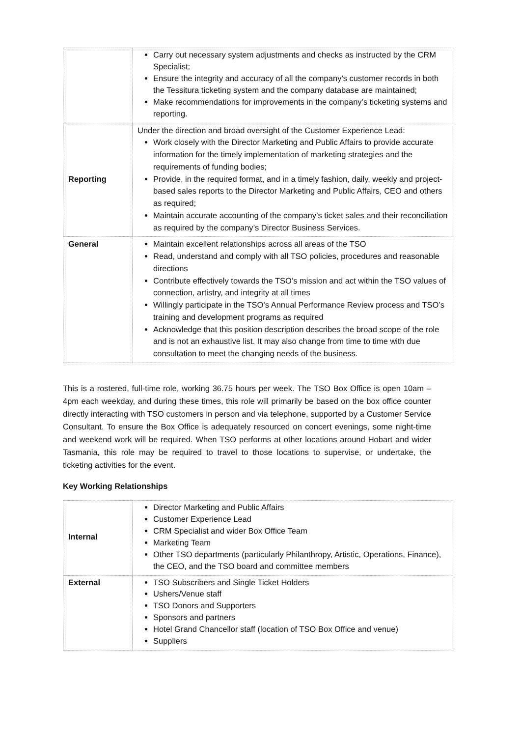| | Carry out necessary system adjustments and checks as instructed by the CRM Specialist; Ensure the integrity and accuracy of all the company’s customer records in both the Tessitura ticketing system and the company database are maintained; Make recommendations for improvements in the company’s ticketing systems and reporting. |
| Reporting | Under the direction and broad oversight of the Customer Experience Lead: Work closely with the Director Marketing and Public Affairs to provide accurate information for the timely implementation of marketing strategies and the requirements of funding bodies; Provide, in the required format, and in a timely fashion, daily, weekly and project-based sales reports to the Director Marketing and Public Affairs, CEO and others as required; Maintain accurate accounting of the company’s ticket sales and their reconciliation as required by the company’s Director Business Services. |
| General | Maintain excellent relationships across all areas of the TSO Read, understand and comply with all TSO policies, procedures and reasonable directions Contribute effectively towards the TSO’s mission and act within the TSO values of connection, artistry, and integrity at all times Willingly participate in the TSO’s Annual Performance Review process and TSO’s training and development programs as required Acknowledge that this position description describes the broad scope of the role and is not an exhaustive list. It may also change from time to time with due consultation to meet the changing needs of the business. |
This is a rostered, full-time role, working 36.75 hours per week. The TSO Box Office is open 10am – 4pm each weekday, and during these times, this role will primarily be based on the box office counter directly interacting with TSO customers in person and via telephone, supported by a Customer Service Consultant. To ensure the Box Office is adequately resourced on concert evenings, some night-time and weekend work will be required. When TSO performs at other locations around Hobart and wider Tasmania, this role may be required to travel to those locations to supervise, or undertake, the ticketing activities for the event.
Key Working Relationships
| Internal | Director Marketing and Public Affairs Customer Experience Lead CRM Specialist and wider Box Office Team Marketing Team Other TSO departments (particularly Philanthropy, Artistic, Operations, Finance), the CEO, and the TSO board and committee members |
| External | TSO Subscribers and Single Ticket Holders Ushers/Venue staff TSO Donors and Supporters Sponsors and partners Hotel Grand Chancellor staff (location of TSO Box Office and venue) Suppliers |